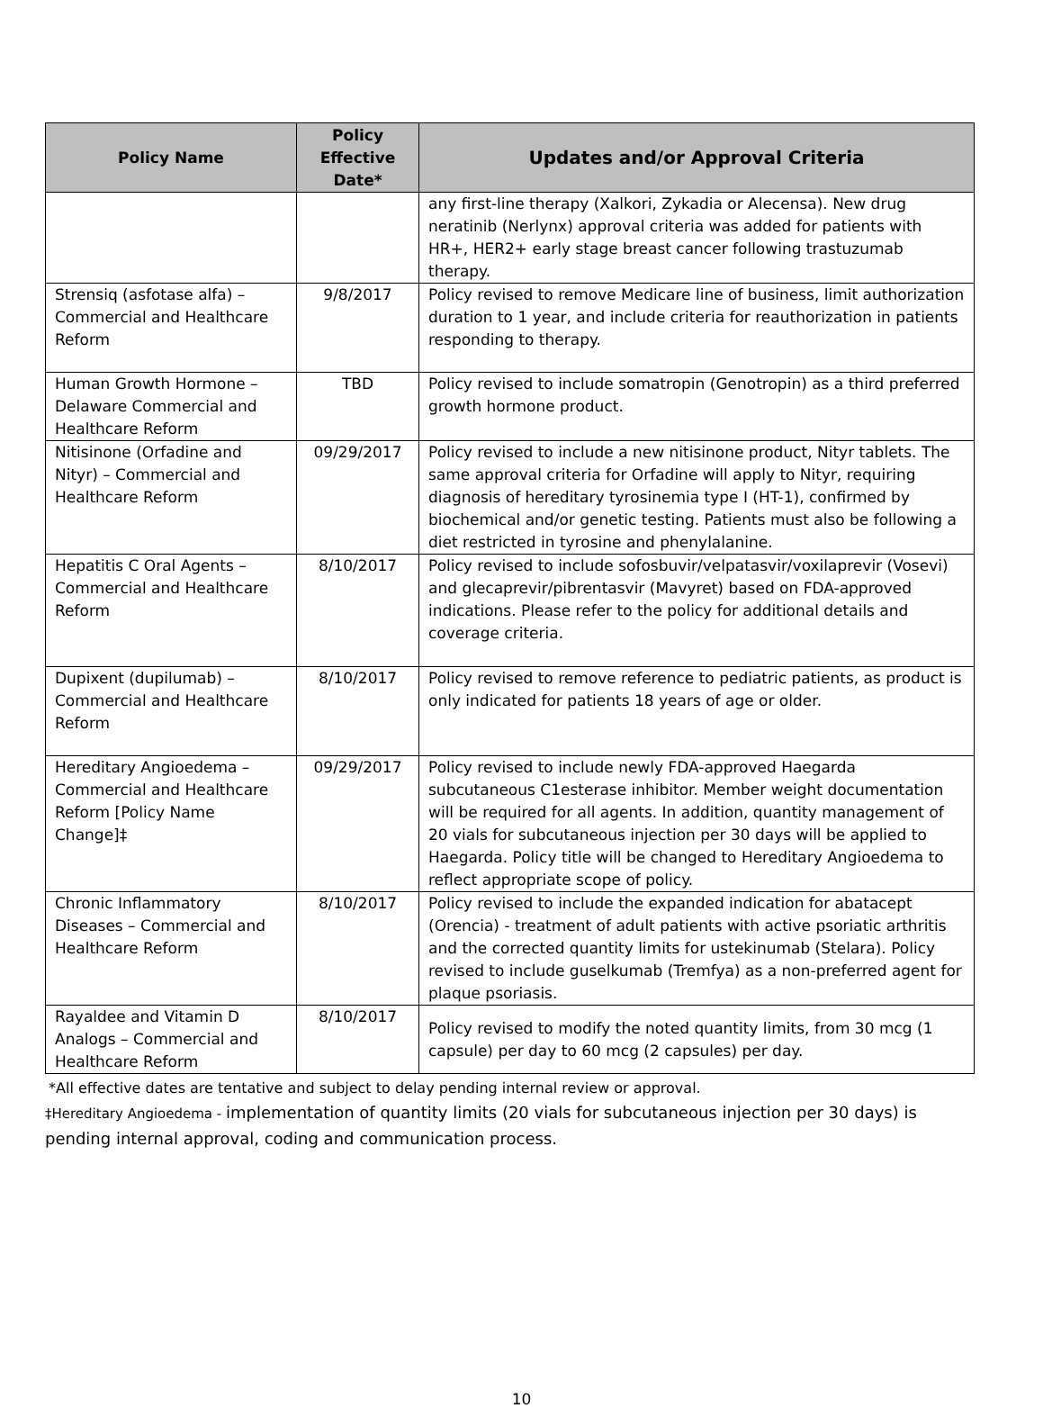| Policy Name | Policy Effective Date* | Updates and/or Approval Criteria |
| --- | --- | --- |
| | | any first-line therapy (Xalkori, Zykadia or Alecensa). New drug neratinib (Nerlynx) approval criteria was added for patients with HR+, HER2+ early stage breast cancer following trastuzumab therapy. |
| Strensiq (asfotase alfa) – Commercial and Healthcare Reform | 9/8/2017 | Policy revised to remove Medicare line of business, limit authorization duration to 1 year, and include criteria for reauthorization in patients responding to therapy. |
| Human Growth Hormone – Delaware Commercial and Healthcare Reform | TBD | Policy revised to include somatropin (Genotropin) as a third preferred growth hormone product. |
| Nitisinone (Orfadine and Nityr) – Commercial and Healthcare Reform | 09/29/2017 | Policy revised to include a new nitisinone product, Nityr tablets. The same approval criteria for Orfadine will apply to Nityr, requiring diagnosis of hereditary tyrosinemia type I (HT-1), confirmed by biochemical and/or genetic testing. Patients must also be following a diet restricted in tyrosine and phenylalanine. |
| Hepatitis C Oral Agents – Commercial and Healthcare Reform | 8/10/2017 | Policy revised to include sofosbuvir/velpatasvir/voxilaprevir (Vosevi) and glecaprevir/pibrentasvir (Mavyret) based on FDA-approved indications. Please refer to the policy for additional details and coverage criteria. |
| Dupixent (dupilumab) – Commercial and Healthcare Reform | 8/10/2017 | Policy revised to remove reference to pediatric patients, as product is only indicated for patients 18 years of age or older. |
| Hereditary Angioedema – Commercial and Healthcare Reform [Policy Name Change]‡ | 09/29/2017 | Policy revised to include newly FDA-approved Haegarda subcutaneous C1esterase inhibitor. Member weight documentation will be required for all agents. In addition, quantity management of 20 vials for subcutaneous injection per 30 days will be applied to Haegarda. Policy title will be changed to Hereditary Angioedema to reflect appropriate scope of policy. |
| Chronic Inflammatory Diseases – Commercial and Healthcare Reform | 8/10/2017 | Policy revised to include the expanded indication for abatacept (Orencia) - treatment of adult patients with active psoriatic arthritis and the corrected quantity limits for ustekinumab (Stelara). Policy revised to include guselkumab (Tremfya) as a non-preferred agent for plaque psoriasis. |
| Rayaldee and Vitamin D Analogs – Commercial and Healthcare Reform | 8/10/2017 | Policy revised to modify the noted quantity limits, from 30 mcg (1 capsule) per day to 60 mcg (2 capsules) per day. |
*All effective dates are tentative and subject to delay pending internal review or approval.
‡Hereditary Angioedema - implementation of quantity limits (20 vials for subcutaneous injection per 30 days) is pending internal approval, coding and communication process.
10